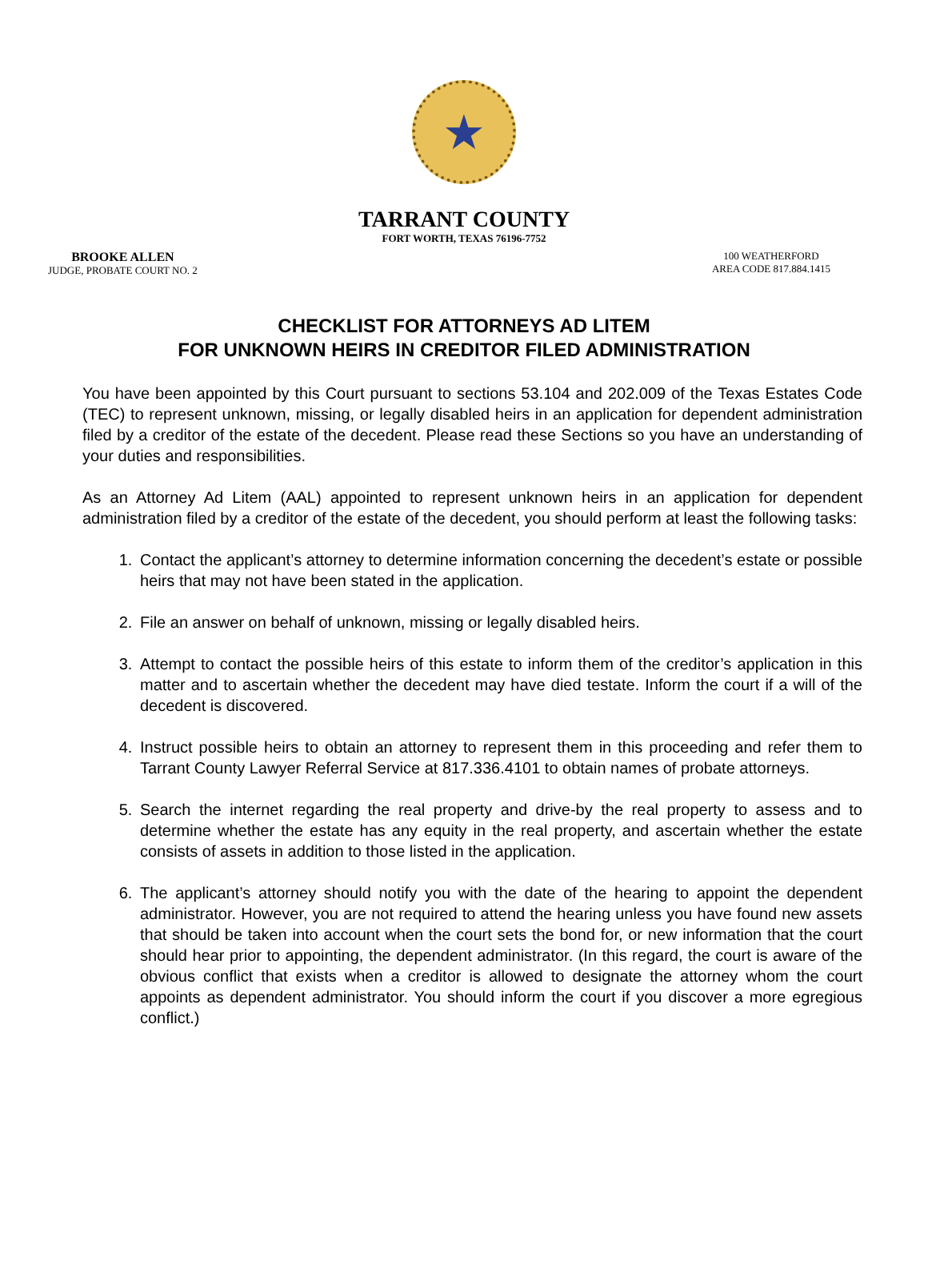★
TARRANT COUNTY
FORT WORTH, TEXAS 76196-7752
BROOKE ALLEN
JUDGE, PROBATE COURT NO. 2
100 WEATHERFORD
AREA CODE 817.884.1415
CHECKLIST FOR ATTORNEYS AD LITEM
FOR UNKNOWN HEIRS IN CREDITOR FILED ADMINISTRATION
You have been appointed by this Court pursuant to sections 53.104 and 202.009 of the Texas Estates Code (TEC) to represent unknown, missing, or legally disabled heirs in an application for dependent administration filed by a creditor of the estate of the decedent. Please read these Sections so you have an understanding of your duties and responsibilities.
As an Attorney Ad Litem (AAL) appointed to represent unknown heirs in an application for dependent administration filed by a creditor of the estate of the decedent, you should perform at least the following tasks:
1. Contact the applicant’s attorney to determine information concerning the decedent’s estate or possible heirs that may not have been stated in the application.
2. File an answer on behalf of unknown, missing or legally disabled heirs.
3. Attempt to contact the possible heirs of this estate to inform them of the creditor’s application in this matter and to ascertain whether the decedent may have died testate. Inform the court if a will of the decedent is discovered.
4. Instruct possible heirs to obtain an attorney to represent them in this proceeding and refer them to Tarrant County Lawyer Referral Service at 817.336.4101 to obtain names of probate attorneys.
5. Search the internet regarding the real property and drive-by the real property to assess and to determine whether the estate has any equity in the real property, and ascertain whether the estate consists of assets in addition to those listed in the application.
6. The applicant’s attorney should notify you with the date of the hearing to appoint the dependent administrator. However, you are not required to attend the hearing unless you have found new assets that should be taken into account when the court sets the bond for, or new information that the court should hear prior to appointing, the dependent administrator. (In this regard, the court is aware of the obvious conflict that exists when a creditor is allowed to designate the attorney whom the court appoints as dependent administrator. You should inform the court if you discover a more egregious conflict.)